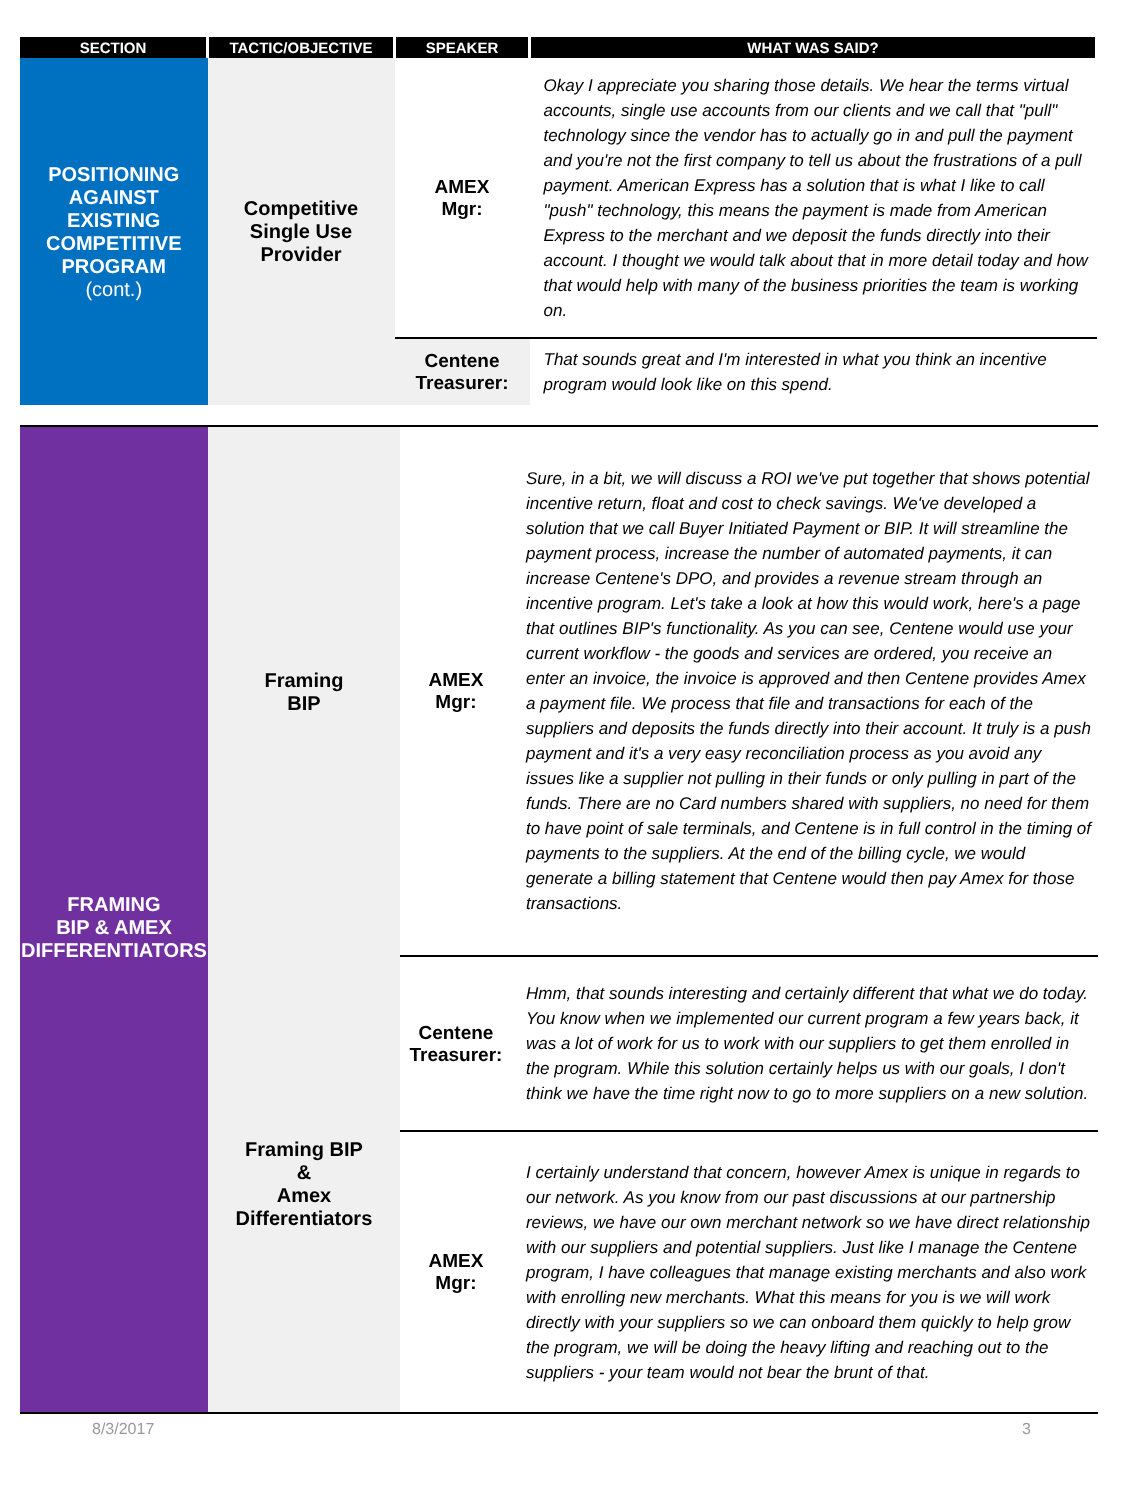| SECTION | TACTIC/OBJECTIVE | SPEAKER | WHAT WAS SAID? |
| --- | --- | --- | --- |
| POSITIONING AGAINST EXISTING COMPETITIVE PROGRAM (cont.) | Competitive Single Use Provider | AMEX Mgr: | Okay I appreciate you sharing those details. We hear the terms virtual accounts, single use accounts from our clients and we call that "pull" technology since the vendor has to actually go in and pull the payment and you're not the first company to tell us about the frustrations of a pull payment. American Express has a solution that is what I like to call "push" technology, this means the payment is made from American Express to the merchant and we deposit the funds directly into their account. I thought we would talk about that in more detail today and how that would help with many of the business priorities the team is working on. |
| | | Centene Treasurer: | That sounds great and I'm interested in what you think an incentive program would look like on this spend. |
| FRAMING BIP & AMEX DIFFERENTIATORS | Framing BIP | AMEX Mgr: | Sure, in a bit, we will discuss a ROI we've put together that shows potential incentive return, float and cost to check savings. We've developed a solution that we call Buyer Initiated Payment or BIP. It will streamline the payment process, increase the number of automated payments, it can increase Centene's DPO, and provides a revenue stream through an incentive program. Let's take a look at how this would work, here's a page that outlines BIP's functionality. As you can see, Centene would use your current workflow - the goods and services are ordered, you receive an enter an invoice, the invoice is approved and then Centene provides Amex a payment file. We process that file and transactions for each of the suppliers and deposits the funds directly into their account. It truly is a push payment and it's a very easy reconciliation process as you avoid any issues like a supplier not pulling in their funds or only pulling in part of the funds. There are no Card numbers shared with suppliers, no need for them to have point of sale terminals, and Centene is in full control in the timing of payments to the suppliers. At the end of the billing cycle, we would generate a billing statement that Centene would then pay Amex for those transactions. |
| | Framing BIP & Amex Differentiators | Centene Treasurer: | Hmm, that sounds interesting and certainly different that what we do today. You know when we implemented our current program a few years back, it was a lot of work for us to work with our suppliers to get them enrolled in the program. While this solution certainly helps us with our goals, I don't think we have the time right now to go to more suppliers on a new solution. |
| | | AMEX Mgr: | I certainly understand that concern, however Amex is unique in regards to our network. As you know from our past discussions at our partnership reviews, we have our own merchant network so we have direct relationship with our suppliers and potential suppliers. Just like I manage the Centene program, I have colleagues that manage existing merchants and also work with enrolling new merchants. What this means for you is we will work directly with your suppliers so we can onboard them quickly to help grow the program, we will be doing the heavy lifting and reaching out to the suppliers - your team would not bear the brunt of that. |
8/3/2017 3